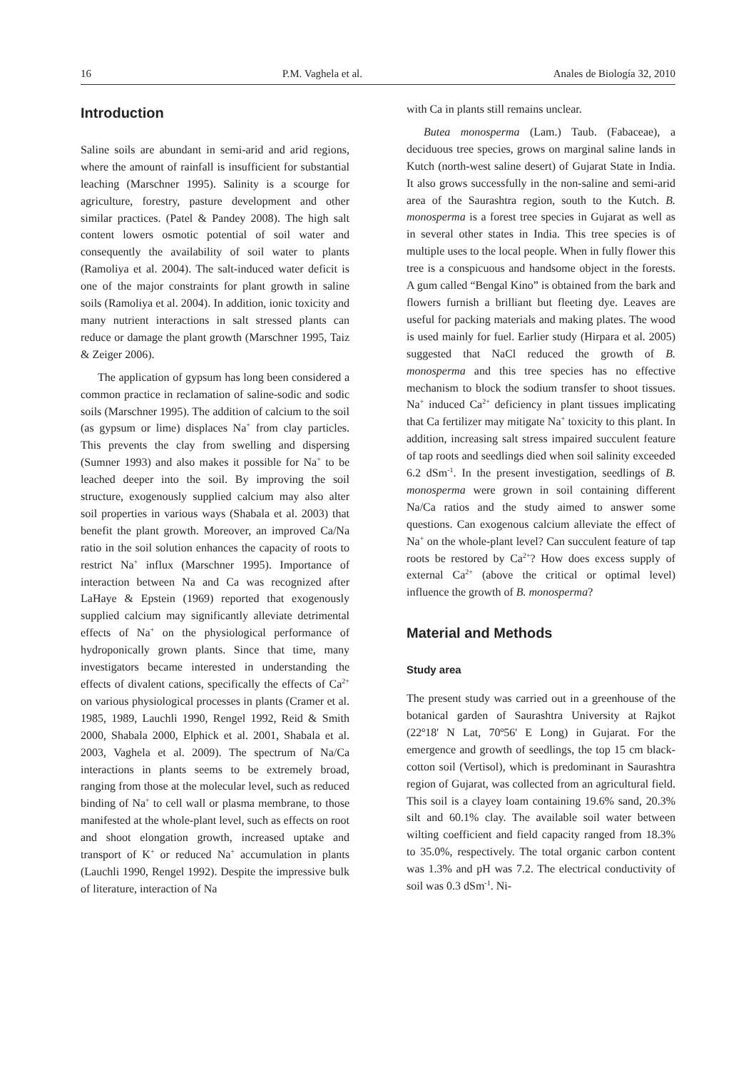16 P.M. Vaghela et al. Anales de Biología 32, 2010
Introduction
Saline soils are abundant in semi-arid and arid regions, where the amount of rainfall is insufficient for substantial leaching (Marschner 1995). Salinity is a scourge for agriculture, forestry, pasture development and other similar practices. (Patel & Pandey 2008). The high salt content lowers osmotic potential of soil water and consequently the availability of soil water to plants (Ramoliya et al. 2004). The salt-induced water deficit is one of the major constraints for plant growth in saline soils (Ramoliya et al. 2004). In addition, ionic toxicity and many nutrient interactions in salt stressed plants can reduce or damage the plant growth (Marschner 1995, Taiz & Zeiger 2006).
The application of gypsum has long been considered a common practice in reclamation of saline-sodic and sodic soils (Marschner 1995). The addition of calcium to the soil (as gypsum or lime) displaces Na<sup>+</sup> from clay particles. This prevents the clay from swelling and dispersing (Sumner 1993) and also makes it possible for Na<sup>+</sup> to be leached deeper into the soil. By improving the soil structure, exogenously supplied calcium may also alter soil properties in various ways (Shabala et al. 2003) that benefit the plant growth. Moreover, an improved Ca/Na ratio in the soil solution enhances the capacity of roots to restrict Na<sup>+</sup> influx (Marschner 1995). Importance of interaction between Na and Ca was recognized after LaHaye & Epstein (1969) reported that exogenously supplied calcium may significantly alleviate detrimental effects of Na<sup>+</sup> on the physiological performance of hydroponically grown plants. Since that time, many investigators became interested in understanding the effects of divalent cations, specifically the effects of Ca<sup>2+</sup> on various physiological processes in plants (Cramer et al. 1985, 1989, Lauchli 1990, Rengel 1992, Reid & Smith 2000, Shabala 2000, Elphick et al. 2001, Shabala et al. 2003, Vaghela et al. 2009). The spectrum of Na/Ca interactions in plants seems to be extremely broad, ranging from those at the molecular level, such as reduced binding of Na<sup>+</sup> to cell wall or plasma membrane, to those manifested at the whole-plant level, such as effects on root and shoot elongation growth, increased uptake and transport of K<sup>+</sup> or reduced Na<sup>+</sup> accumulation in plants (Lauchli 1990, Rengel 1992). Despite the impressive bulk of literature, interaction of Na
with Ca in plants still remains unclear.
Butea monosperma (Lam.) Taub. (Fabaceae), a deciduous tree species, grows on marginal saline lands in Kutch (north-west saline desert) of Gujarat State in India. It also grows successfully in the non-saline and semi-arid area of the Saurashtra region, south to the Kutch. B. monosperma is a forest tree species in Gujarat as well as in several other states in India. This tree species is of multiple uses to the local people. When in fully flower this tree is a conspicuous and handsome object in the forests. A gum called “Bengal Kino” is obtained from the bark and flowers furnish a brilliant but fleeting dye. Leaves are useful for packing materials and making plates. The wood is used mainly for fuel. Earlier study (Hirpara et al. 2005) suggested that NaCl reduced the growth of B. monosperma and this tree species has no effective mechanism to block the sodium transfer to shoot tissues. Na<sup>+</sup> induced Ca<sup>2+</sup> deficiency in plant tissues implicating that Ca fertilizer may mitigate Na<sup>+</sup> toxicity to this plant. In addition, increasing salt stress impaired succulent feature of tap roots and seedlings died when soil salinity exceeded 6.2 dSm<sup>-1</sup>. In the present investigation, seedlings of B. monosperma were grown in soil containing different Na/Ca ratios and the study aimed to answer some questions. Can exogenous calcium alleviate the effect of Na<sup>+</sup> on the whole-plant level? Can succulent feature of tap roots be restored by Ca<sup>2+</sup>? How does excess supply of external Ca<sup>2+</sup> (above the critical or optimal level) influence the growth of B. monosperma?
Material and Methods
Study area
The present study was carried out in a greenhouse of the botanical garden of Saurashtra University at Rajkot (22º18' N Lat, 70º56' E Long) in Gujarat. For the emergence and growth of seedlings, the top 15 cm black-cotton soil (Vertisol), which is predominant in Saurashtra region of Gujarat, was collected from an agricultural field. This soil is a clayey loam containing 19.6% sand, 20.3% silt and 60.1% clay. The available soil water between wilting coefficient and field capacity ranged from 18.3% to 35.0%, respectively. The total organic carbon content was 1.3% and pH was 7.2. The electrical conductivity of soil was 0.3 dSm<sup>-1</sup>. Ni-